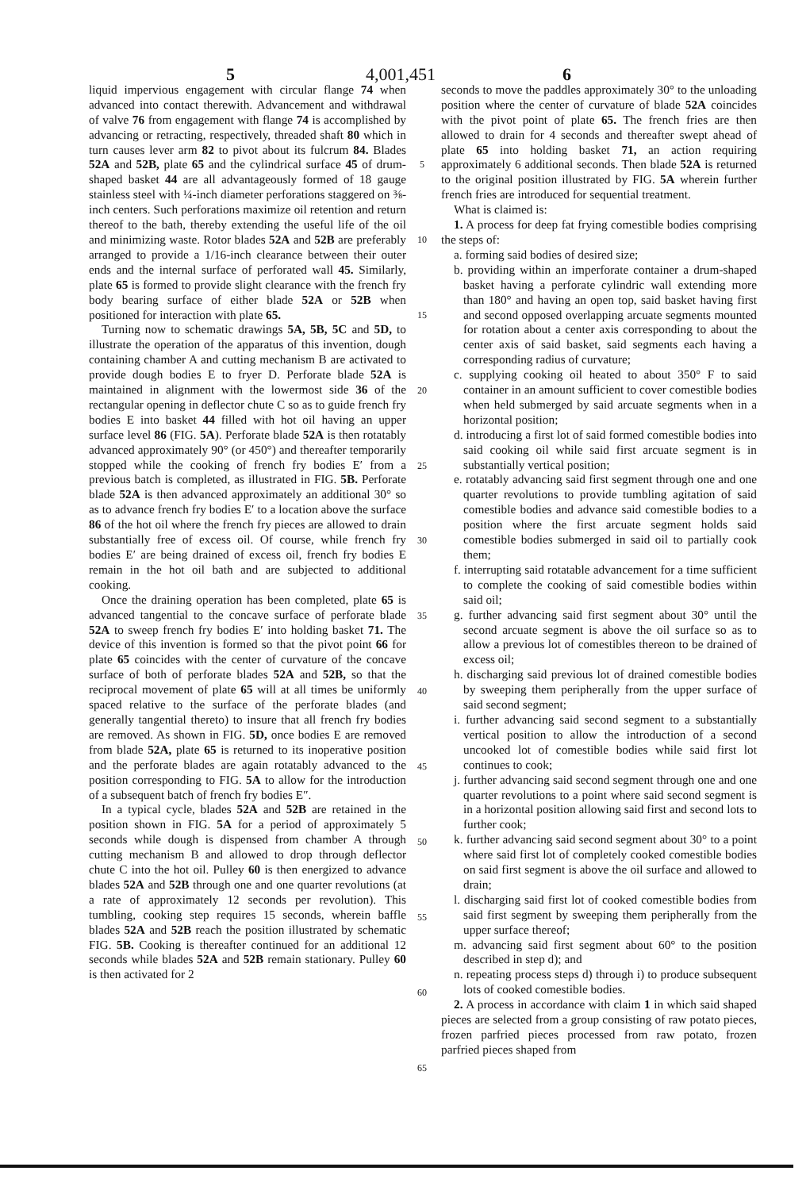5 4,001,451 6
liquid impervious engagement with circular flange 74 when advanced into contact therewith. Advancement and withdrawal of valve 76 from engagement with flange 74 is accomplished by advancing or retracting, respectively, threaded shaft 80 which in turn causes lever arm 82 to pivot about its fulcrum 84. Blades 52A and 52B, plate 65 and the cylindrical surface 45 of drum-shaped basket 44 are all advantageously formed of 18 gauge stainless steel with ¼-inch diameter perforations staggered on ⅜-inch centers. Such perforations maximize oil retention and return thereof to the bath, thereby extending the useful life of the oil and minimizing waste. Rotor blades 52A and 52B are preferably arranged to provide a 1/16-inch clearance between their outer ends and the internal surface of perforated wall 45. Similarly, plate 65 is formed to provide slight clearance with the french fry body bearing surface of either blade 52A or 52B when positioned for interaction with plate 65.
Turning now to schematic drawings 5A, 5B, 5C and 5D, to illustrate the operation of the apparatus of this invention, dough containing chamber A and cutting mechanism B are activated to provide dough bodies E to fryer D. Perforate blade 52A is maintained in alignment with the lowermost side 36 of the rectangular opening in deflector chute C so as to guide french fry bodies E into basket 44 filled with hot oil having an upper surface level 86 (FIG. 5A). Perforate blade 52A is then rotatably advanced approximately 90° (or 450°) and thereafter temporarily stopped while the cooking of french fry bodies E′ from a previous batch is completed, as illustrated in FIG. 5B. Perforate blade 52A is then advanced approximately an additional 30° so as to advance french fry bodies E′ to a location above the surface 86 of the hot oil where the french fry pieces are allowed to drain substantially free of excess oil. Of course, while french fry bodies E′ are being drained of excess oil, french fry bodies E remain in the hot oil bath and are subjected to additional cooking.
Once the draining operation has been completed, plate 65 is advanced tangential to the concave surface of perforate blade 52A to sweep french fry bodies E′ into holding basket 71. The device of this invention is formed so that the pivot point 66 for plate 65 coincides with the center of curvature of the concave surface of both of perforate blades 52A and 52B, so that the reciprocal movement of plate 65 will at all times be uniformly spaced relative to the surface of the perforate blades (and generally tangential thereto) to insure that all french fry bodies are removed. As shown in FIG. 5D, once bodies E are removed from blade 52A, plate 65 is returned to its inoperative position and the perforate blades are again rotatably advanced to the position corresponding to FIG. 5A to allow for the introduction of a subsequent batch of french fry bodies E″.
In a typical cycle, blades 52A and 52B are retained in the position shown in FIG. 5A for a period of approximately 5 seconds while dough is dispensed from chamber A through cutting mechanism B and allowed to drop through deflector chute C into the hot oil. Pulley 60 is then energized to advance blades 52A and 52B through one and one quarter revolutions (at a rate of approximately 12 seconds per revolution). This tumbling, cooking step requires 15 seconds, wherein baffle blades 52A and 52B reach the position illustrated by schematic FIG. 5B. Cooking is thereafter continued for an additional 12 seconds while blades 52A and 52B remain stationary. Pulley 60 is then activated for 2
5
10
15
20
25
30
35
40
45
50
55
60
65
seconds to move the paddles approximately 30° to the unloading position where the center of curvature of blade 52A coincides with the pivot point of plate 65. The french fries are then allowed to drain for 4 seconds and thereafter swept ahead of plate 65 into holding basket 71, an action requiring approximately 6 additional seconds. Then blade 52A is returned to the original position illustrated by FIG. 5A wherein further french fries are introduced for sequential treatment.
What is claimed is:
1. A process for deep fat frying comestible bodies comprising the steps of:
a. forming said bodies of desired size;
b. providing within an imperforate container a drum-shaped basket having a perforate cylindric wall extending more than 180° and having an open top, said basket having first and second opposed overlapping arcuate segments mounted for rotation about a center axis corresponding to about the center axis of said basket, said segments each having a corresponding radius of curvature;
c. supplying cooking oil heated to about 350° F to said container in an amount sufficient to cover comestible bodies when held submerged by said arcuate segments when in a horizontal position;
d. introducing a first lot of said formed comestible bodies into said cooking oil while said first arcuate segment is in substantially vertical position;
e. rotatably advancing said first segment through one and one quarter revolutions to provide tumbling agitation of said comestible bodies and advance said comestible bodies to a position where the first arcuate segment holds said comestible bodies submerged in said oil to partially cook them;
f. interrupting said rotatable advancement for a time sufficient to complete the cooking of said comestible bodies within said oil;
g. further advancing said first segment about 30° until the second arcuate segment is above the oil surface so as to allow a previous lot of comestibles thereon to be drained of excess oil;
h. discharging said previous lot of drained comestible bodies by sweeping them peripherally from the upper surface of said second segment;
i. further advancing said second segment to a substantially vertical position to allow the introduction of a second uncooked lot of comestible bodies while said first lot continues to cook;
j. further advancing said second segment through one and one quarter revolutions to a point where said second segment is in a horizontal position allowing said first and second lots to further cook;
k. further advancing said second segment about 30° to a point where said first lot of completely cooked comestible bodies on said first segment is above the oil surface and allowed to drain;
l. discharging said first lot of cooked comestible bodies from said first segment by sweeping them peripherally from the upper surface thereof;
m. advancing said first segment about 60° to the position described in step d); and
n. repeating process steps d) through i) to produce subsequent lots of cooked comestible bodies.
2. A process in accordance with claim 1 in which said shaped pieces are selected from a group consisting of raw potato pieces, frozen parfried pieces processed from raw potato, frozen parfried pieces shaped from